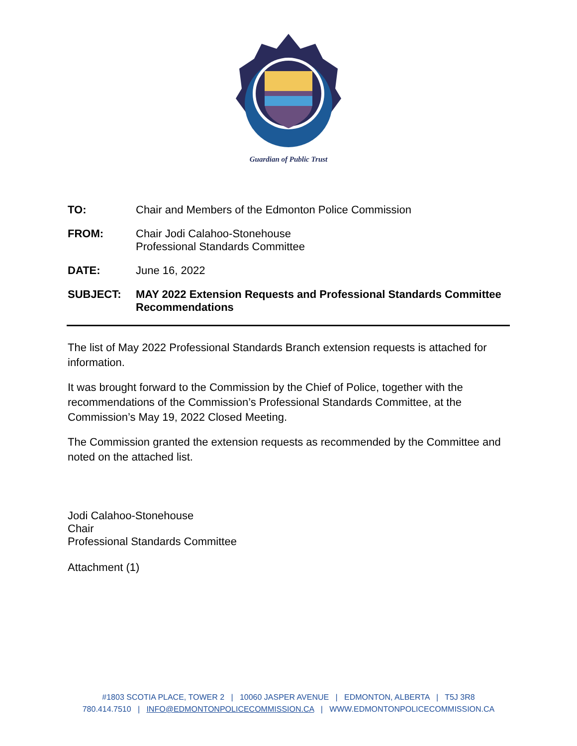Guardian of Public Trust
TO: Chair and Members of the Edmonton Police Commission
FROM: Chair Jodi Calahoo-Stonehouse
Professional Standards Committee
DATE: June 16, 2022
SUBJECT: MAY 2022 Extension Requests and Professional Standards Committee Recommendations
The list of May 2022 Professional Standards Branch extension requests is attached for information.
It was brought forward to the Commission by the Chief of Police, together with the recommendations of the Commission’s Professional Standards Committee, at the Commission’s May 19, 2022 Closed Meeting.
The Commission granted the extension requests as recommended by the Committee and noted on the attached list.
Jodi Calahoo-Stonehouse
Chair
Professional Standards Committee
Attachment (1)
#1803 SCOTIA PLACE, TOWER 2 | 10060 JASPER AVENUE | EDMONTON, ALBERTA | T5J 3R8
780.414.7510 | INFO@EDMONTONPOLICECOMMISSION.CA | WWW.EDMONTONPOLICECOMMISSION.CA